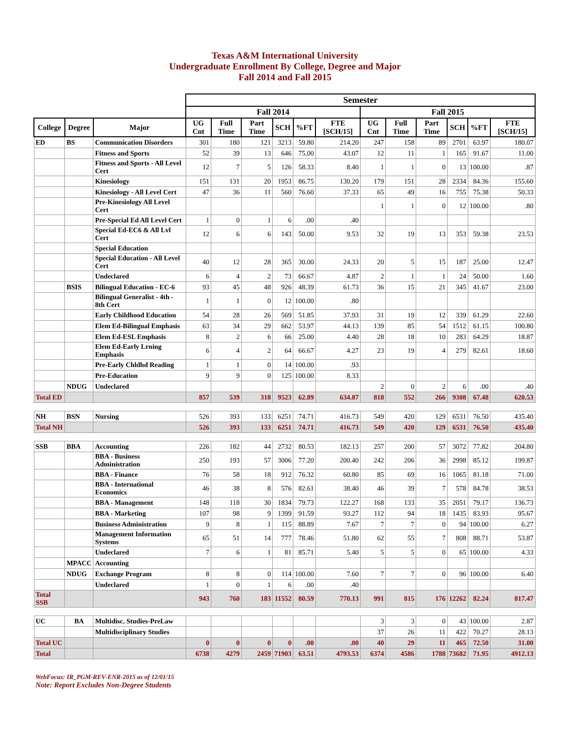Texas A&M International University
Undergraduate Enrollment By College, Degree and Major
Fall 2014 and Fall 2015
| | | | Semester | | | | | | | | | | | |
| --- | --- | --- | --- | --- | --- | --- | --- | --- | --- | --- | --- | --- | --- | --- |
| | | | Fall 2014 | | | | | | Fall 2015 | | | | | |
| College | Degree | Major | UG Cnt | Full Time | Part Time | SCH | %FT | FTE [SCH/15] | UG Cnt | Full Time | Part Time | SCH | %FT | FTE [SCH/15] |
| ED | BS | Communication Disorders | 301 | 180 | 121 | 3213 | 59.80 | 214.20 | 247 | 158 | 89 | 2701 | 63.97 | 180.07 |
| | | Fitness and Sports | 52 | 39 | 13 | 646 | 75.00 | 43.07 | 12 | 11 | 1 | 165 | 91.67 | 11.00 |
| | | Fitness and Sports - All Level Cert | 12 | 7 | 5 | 126 | 58.33 | 8.40 | 1 | 1 | 0 | 13 | 100.00 | .87 |
| | | Kinesiology | 151 | 131 | 20 | 1953 | 86.75 | 130.20 | 179 | 151 | 28 | 2334 | 84.36 | 155.60 |
| | | Kinesiology - All Level Cert | 47 | 36 | 11 | 560 | 76.60 | 37.33 | 65 | 49 | 16 | 755 | 75.38 | 50.33 |
| | | Pre-Kinesiology All Level Cert | | | | | | | 1 | 1 | 0 | 12 | 100.00 | .80 |
| | | Pre-Special Ed All Level Cert | 1 | 0 | 1 | 6 | .00 | .40 | | | | | | |
| | | Special Ed-EC6 & All Lvl Cert | 12 | 6 | 6 | 143 | 50.00 | 9.53 | 32 | 19 | 13 | 353 | 59.38 | 23.53 |
| | | Special Education | | | | | | | | | | | | |
| | | Special Education - All Level Cert | 40 | 12 | 28 | 365 | 30.00 | 24.33 | 20 | 5 | 15 | 187 | 25.00 | 12.47 |
| | | Undeclared | 6 | 4 | 2 | 73 | 66.67 | 4.87 | 2 | 1 | 1 | 24 | 50.00 | 1.60 |
| | BSIS | Bilingual Education - EC-6 | 93 | 45 | 48 | 926 | 48.39 | 61.73 | 36 | 15 | 21 | 345 | 41.67 | 23.00 |
| | | Bilingual Generalist - 4th - 8th Cert | 1 | 1 | 0 | 12 | 100.00 | .80 | | | | | | |
| | | Early Childhood Education | 54 | 28 | 26 | 569 | 51.85 | 37.93 | 31 | 19 | 12 | 339 | 61.29 | 22.60 |
| | | Elem Ed-Bilingual Emphasis | 63 | 34 | 29 | 662 | 53.97 | 44.13 | 139 | 85 | 54 | 1512 | 61.15 | 100.80 |
| | | Elem Ed-ESL Emphasis | 8 | 2 | 6 | 66 | 25.00 | 4.40 | 28 | 18 | 10 | 283 | 64.29 | 18.87 |
| | | Elem Ed-Early Lrning Emphasis | 6 | 4 | 2 | 64 | 66.67 | 4.27 | 23 | 19 | 4 | 279 | 82.61 | 18.60 |
| | | Pre-Early Chldhd Reading | 1 | 1 | 0 | 14 | 100.00 | .93 | | | | | | |
| | | Pre-Education | 9 | 9 | 0 | 125 | 100.00 | 8.33 | | | | | | |
| | NDUG | Undeclared | | | | | | | 2 | 0 | 2 | 6 | .00 | .40 |
| Total ED | | | 857 | 539 | 318 | 9523 | 62.89 | 634.87 | 818 | 552 | 266 | 9308 | 67.48 | 620.53 |
| NH | BSN | Nursing | 526 | 393 | 133 | 6251 | 74.71 | 416.73 | 549 | 420 | 129 | 6531 | 76.50 | 435.40 |
| Total NH | | | 526 | 393 | 133 | 6251 | 74.71 | 416.73 | 549 | 420 | 129 | 6531 | 76.50 | 435.40 |
| SSB | BBA | Accounting | 226 | 182 | 44 | 2732 | 80.53 | 182.13 | 257 | 200 | 57 | 3072 | 77.82 | 204.80 |
| | | BBA - Business Administration | 250 | 193 | 57 | 3006 | 77.20 | 200.40 | 242 | 206 | 36 | 2998 | 85.12 | 199.87 |
| | | BBA - Finance | 76 | 58 | 18 | 912 | 76.32 | 60.80 | 85 | 69 | 16 | 1065 | 81.18 | 71.00 |
| | | BBA - International Economics | 46 | 38 | 8 | 576 | 82.61 | 38.40 | 46 | 39 | 7 | 578 | 84.78 | 38.53 |
| | | BBA - Management | 148 | 118 | 30 | 1834 | 79.73 | 122.27 | 168 | 133 | 35 | 2051 | 79.17 | 136.73 |
| | | BBA - Marketing | 107 | 98 | 9 | 1399 | 91.59 | 93.27 | 112 | 94 | 18 | 1435 | 83.93 | 95.67 |
| | | Business Administration | 9 | 8 | 1 | 115 | 88.89 | 7.67 | 7 | 7 | 0 | 94 | 100.00 | 6.27 |
| | | Management Information Systems | 65 | 51 | 14 | 777 | 78.46 | 51.80 | 62 | 55 | 7 | 808 | 88.71 | 53.87 |
| | | Undeclared | 7 | 6 | 1 | 81 | 85.71 | 5.40 | 5 | 5 | 0 | 65 | 100.00 | 4.33 |
| | MPACC | Accounting | | | | | | | | | | | | |
| | NDUG | Exchange Program | 8 | 8 | 0 | 114 | 100.00 | 7.60 | 7 | 7 | 0 | 96 | 100.00 | 6.40 |
| | | Undeclared | 1 | 0 | 1 | 6 | .00 | .40 | | | | | | |
| Total SSB | | | 943 | 760 | 183 | 11552 | 80.59 | 770.13 | 991 | 815 | 176 | 12262 | 82.24 | 817.47 |
| UC | BA | Multidisc. Studies-PreLaw | | | | | | | 3 | 3 | 0 | 43 | 100.00 | 2.87 |
| | | Multidisciplinary Studies | | | | | | | 37 | 26 | 11 | 422 | 70.27 | 28.13 |
| Total UC | | | 0 | 0 | 0 | 0 | .00 | .00 | 40 | 29 | 11 | 465 | 72.50 | 31.00 |
| Total | | | 6738 | 4279 | 2459 | 71903 | 63.51 | 4793.53 | 6374 | 4586 | 1788 | 73682 | 71.95 | 4912.13 |
WebFocus: IR_PGM-REV-ENR-2015 as of 12/01/15
Note: Report Excludes Non-Degree Students